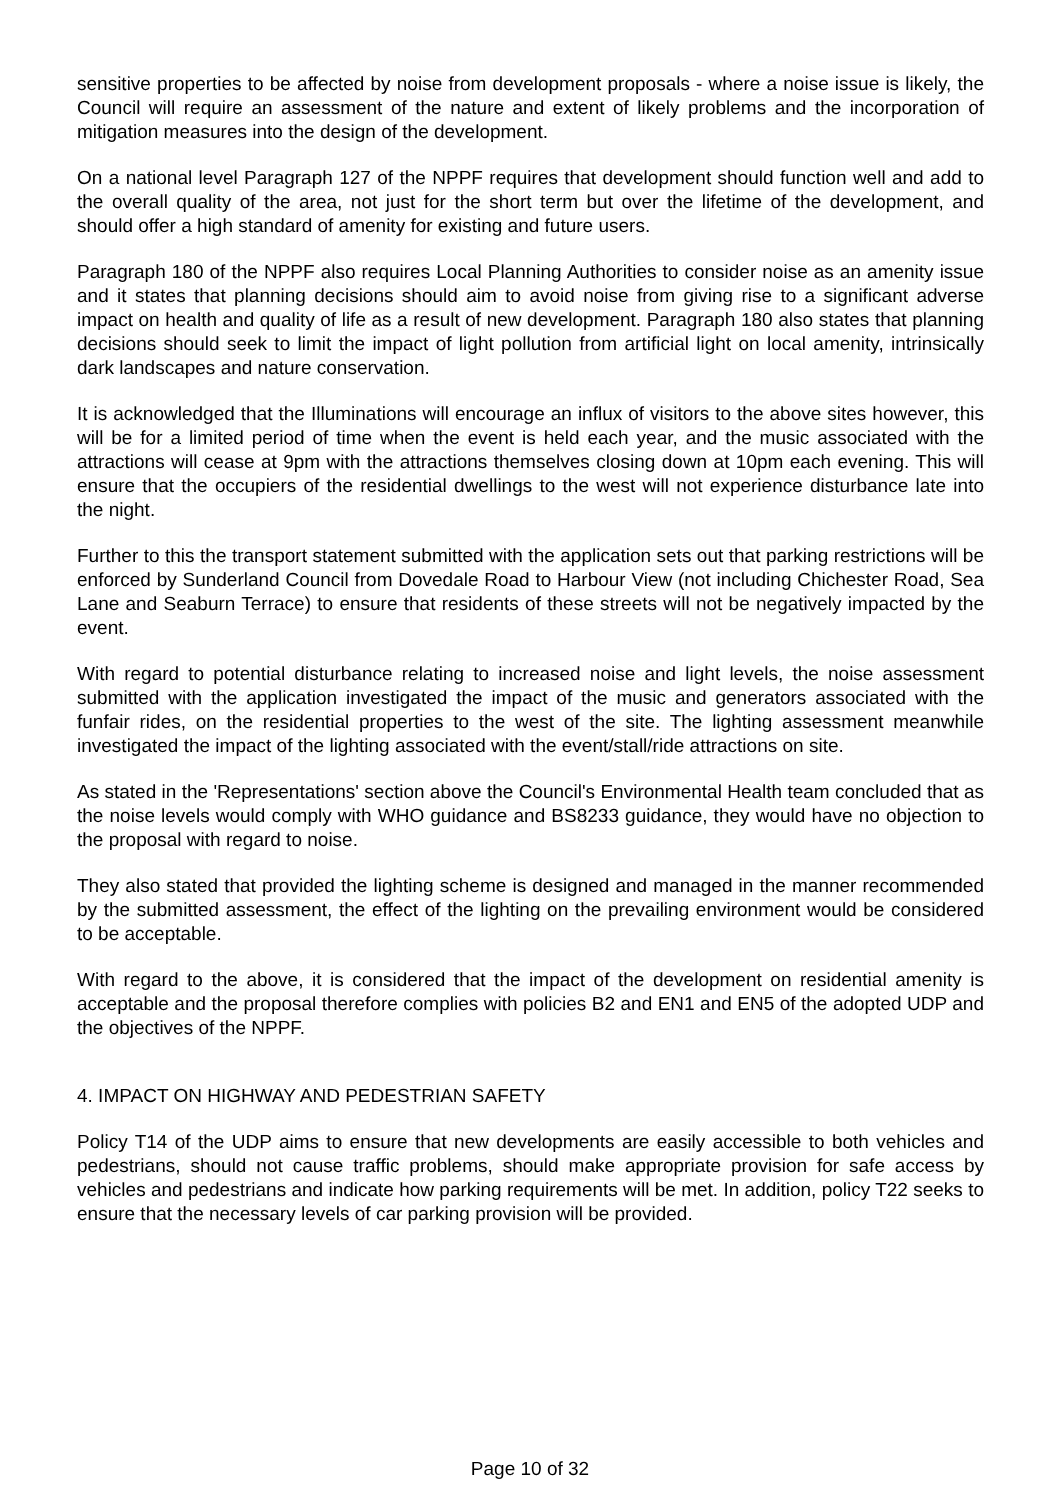sensitive properties to be affected by noise from development proposals - where a noise issue is likely, the Council will require an assessment of the nature and extent of likely problems and the incorporation of mitigation measures into the design of the development.
On a national level Paragraph 127 of the NPPF requires that development should function well and add to the overall quality of the area, not just for the short term but over the lifetime of the development, and should offer a high standard of amenity for existing and future users.
Paragraph 180 of the NPPF also requires Local Planning Authorities to consider noise as an amenity issue and it states that planning decisions should aim to avoid noise from giving rise to a significant adverse impact on health and quality of life as a result of new development. Paragraph 180 also states that planning decisions should seek to limit the impact of light pollution from artificial light on local amenity, intrinsically dark landscapes and nature conservation.
It is acknowledged that the Illuminations will encourage an influx of visitors to the above sites however, this will be for a limited period of time when the event is held each year, and the music associated with the attractions will cease at 9pm with the attractions themselves closing down at 10pm each evening. This will ensure that the occupiers of the residential dwellings to the west will not experience disturbance late into the night.
Further to this the transport statement submitted with the application sets out that parking restrictions will be enforced by Sunderland Council from Dovedale Road to Harbour View (not including Chichester Road, Sea Lane and Seaburn Terrace) to ensure that residents of these streets will not be negatively impacted by the event.
With regard to potential disturbance relating to increased noise and light levels, the noise assessment submitted with the application investigated the impact of the music and generators associated with the funfair rides, on the residential properties to the west of the site. The lighting assessment meanwhile investigated the impact of the lighting associated with the event/stall/ride attractions on site.
As stated in the 'Representations' section above the Council's Environmental Health team concluded that as the noise levels would comply with WHO guidance and BS8233 guidance, they would have no objection to the proposal with regard to noise.
They also stated that provided the lighting scheme is designed and managed in the manner recommended by the submitted assessment, the effect of the lighting on the prevailing environment would be considered to be acceptable.
With regard to the above, it is considered that the impact of the development on residential amenity is acceptable and the proposal therefore complies with policies B2 and EN1 and EN5 of the adopted UDP and the objectives of the NPPF.
4. IMPACT ON HIGHWAY AND PEDESTRIAN SAFETY
Policy T14 of the UDP aims to ensure that new developments are easily accessible to both vehicles and pedestrians, should not cause traffic problems, should make appropriate provision for safe access by vehicles and pedestrians and indicate how parking requirements will be met. In addition, policy T22 seeks to ensure that the necessary levels of car parking provision will be provided.
Page 10 of 32